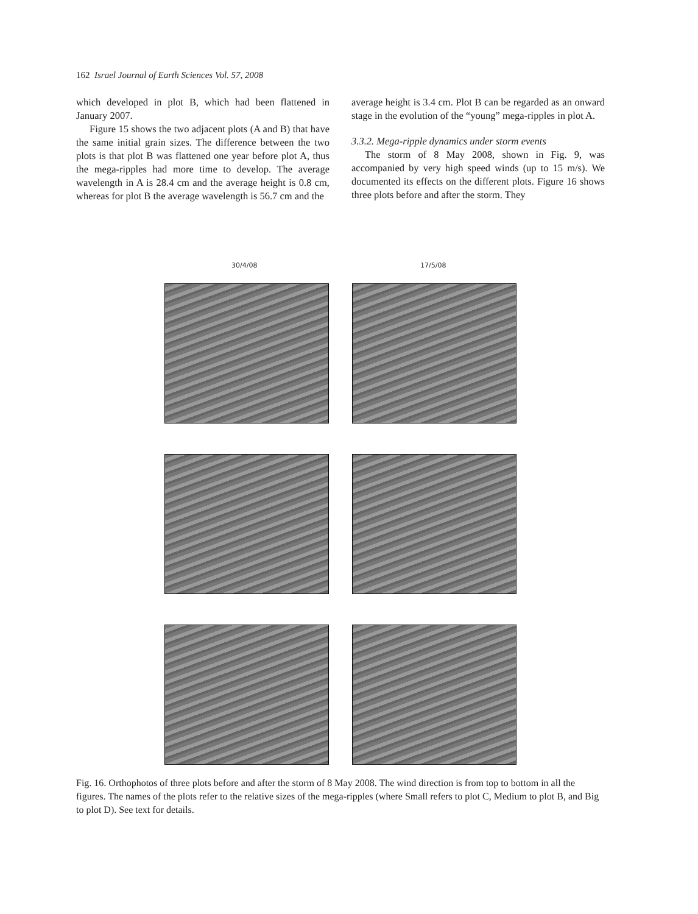162 Israel Journal of Earth Sciences Vol. 57, 2008
which developed in plot B, which had been flattened in January 2007.
Figure 15 shows the two adjacent plots (A and B) that have the same initial grain sizes. The difference between the two plots is that plot B was flattened one year before plot A, thus the mega-ripples had more time to develop. The average wavelength in A is 28.4 cm and the average height is 0.8 cm, whereas for plot B the average wavelength is 56.7 cm and the
average height is 3.4 cm. Plot B can be regarded as an onward stage in the evolution of the “young” mega-ripples in plot A.
3.3.2. Mega-ripple dynamics under storm events
The storm of 8 May 2008, shown in Fig. 9, was accompanied by very high speed winds (up to 15 m/s). We documented its effects on the different plots. Figure 16 shows three plots before and after the storm. They
30/4/08 17/5/08
Fig. 16. Orthophotos of three plots before and after the storm of 8 May 2008. The wind direction is from top to bottom in all the figures. The names of the plots refer to the relative sizes of the mega-ripples (where Small refers to plot C, Medium to plot B, and Big to plot D). See text for details.